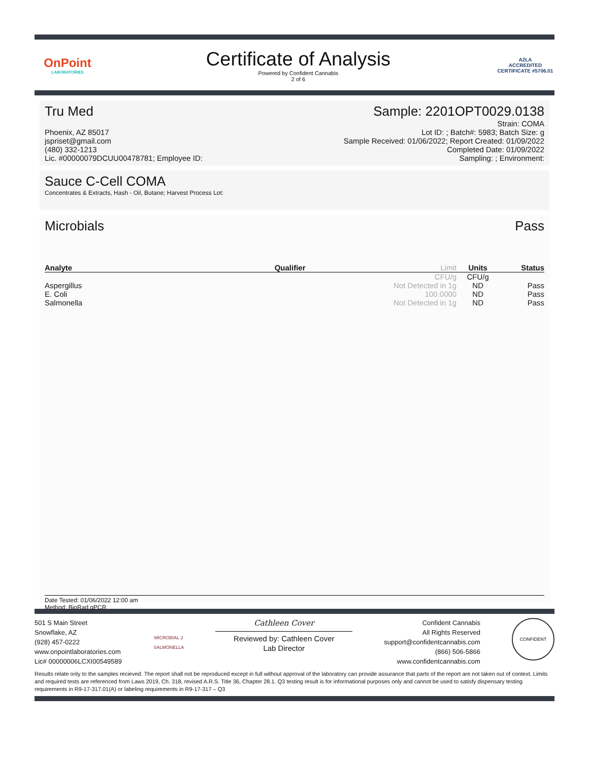OnPoint
LABORATORIES
Certificate of Analysis
Powered by Confident Cannabis
2 of 6
A2LA
ACCREDITED
CERTIFICATE #5706.01
Tru Med Sample: 2201OPT0029.0138
Phoenix, AZ 85017
jspriset@gmail.com
(480) 332-1213
Lic. #00000079DCUU00478781; Employee ID:
Strain: COMA
Lot ID: ; Batch#: 5983; Batch Size: g
Sample Received: 01/06/2022; Report Created: 01/09/2022
Completed Date: 01/09/2022
Sampling: ; Environment:
Sauce C-Cell COMA
Concentrates & Extracts, Hash - Oil, Butane; Harvest Process Lot:
Microbials Pass
| Analyte | Qualifier | Limit | Units | Status |
| --- | --- | --- | --- | --- |
| | | CFU/g | CFU/g | |
| Aspergillus | | Not Detected in 1g | ND | Pass |
| E. Coli | | 100.0000 | ND | Pass |
| Salmonella | | Not Detected in 1g | ND | Pass |
Date Tested: 01/06/2022 12:00 am
Method: BioRad qPCR
501 S Main Street
Snowflake, AZ
(928) 457-0222
www.onpointlaboratories.com
Lic# 00000006LCXI00549589
MICROBIAL 2
SALMONELLA
Cathleen Cover
Reviewed by: Cathleen Cover
Lab Director
Confident Cannabis
All Rights Reserved
support@confidentcannabis.com
(866) 506-5866
www.confidentcannabis.com
CONFIDENT
Results relate only to the samples recieved. The report shall not be reproduced except in full without approval of the laboratory can provide assurance that parts of the report are not taken out of context. Limits and required tests are referenced from Laws 2019, Ch. 318, revised A.R.S. Title 36, Chapter 28.1. Q3 testing result is for informational purposes only and cannot be used to satisfy dispensary testing requirements in R9-17-317.01(A) or labeling requirements in R9-17-317 – Q3